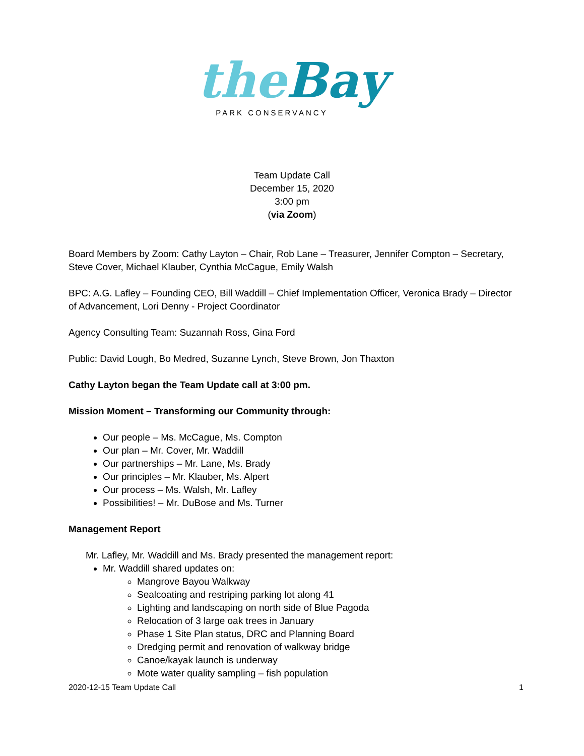the Bay
PARK CONSERVANCY
Team Update Call
December 15, 2020
3:00 pm
(via Zoom)
Board Members by Zoom: Cathy Layton – Chair, Rob Lane – Treasurer, Jennifer Compton – Secretary, Steve Cover, Michael Klauber, Cynthia McCague, Emily Walsh
BPC: A.G. Lafley – Founding CEO, Bill Waddill – Chief Implementation Officer, Veronica Brady – Director of Advancement, Lori Denny - Project Coordinator
Agency Consulting Team: Suzannah Ross, Gina Ford
Public: David Lough, Bo Medred, Suzanne Lynch, Steve Brown, Jon Thaxton
Cathy Layton began the Team Update call at 3:00 pm.
Mission Moment – Transforming our Community through:
Our people – Ms. McCague, Ms. Compton
Our plan – Mr. Cover, Mr. Waddill
Our partnerships – Mr. Lane, Ms. Brady
Our principles – Mr. Klauber, Ms. Alpert
Our process – Ms. Walsh, Mr. Lafley
Possibilities! – Mr. DuBose and Ms. Turner
Management Report
Mr. Lafley, Mr. Waddill and Ms. Brady presented the management report:
Mr. Waddill shared updates on:
Mangrove Bayou Walkway
Sealcoating and restriping parking lot along 41
Lighting and landscaping on north side of Blue Pagoda
Relocation of 3 large oak trees in January
Phase 1 Site Plan status, DRC and Planning Board
Dredging permit and renovation of walkway bridge
Canoe/kayak launch is underway
Mote water quality sampling – fish population
2020-12-15 Team Update Call 1